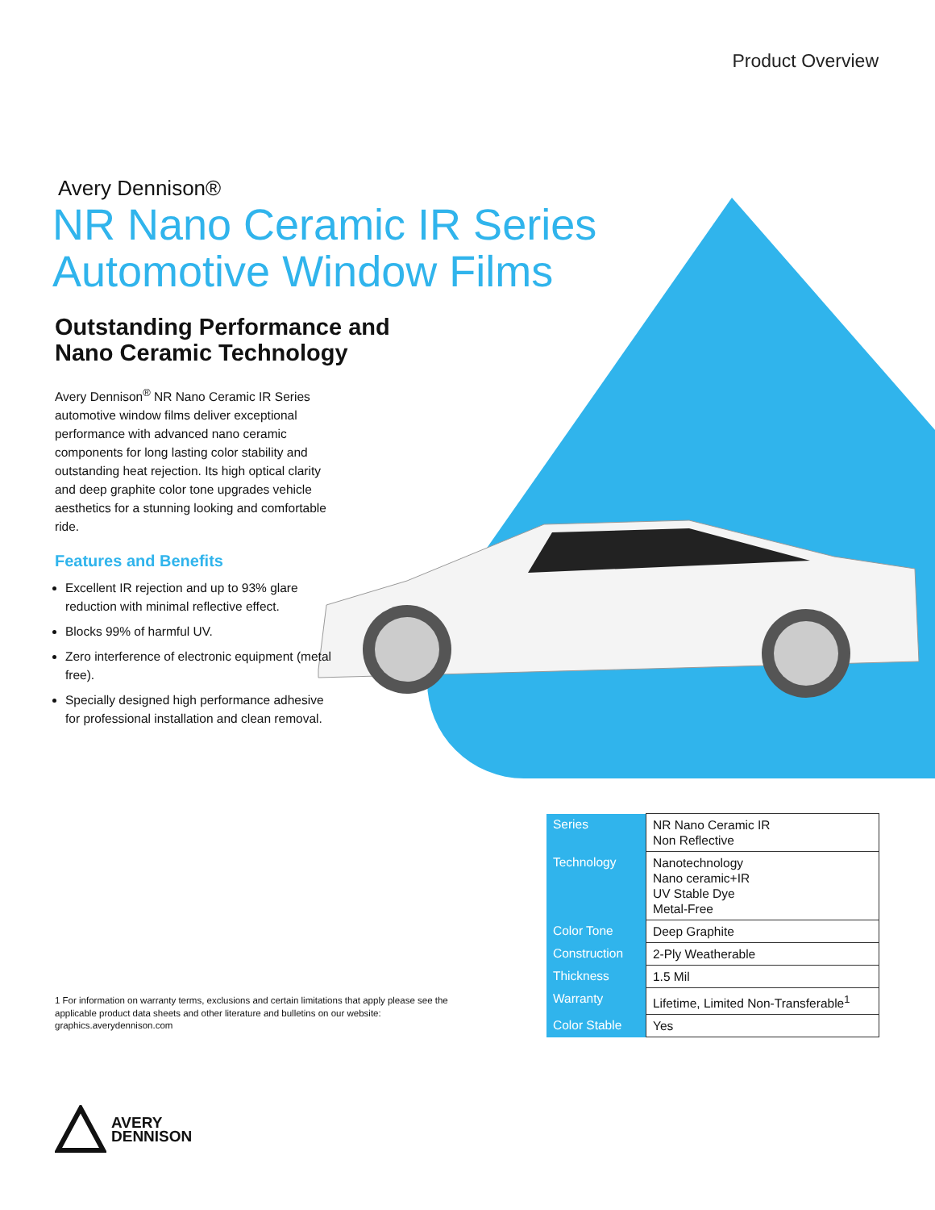Product Overview
Avery Dennison®
NR Nano Ceramic IR Series
Automotive Window Films
Outstanding Performance and
Nano Ceramic Technology
Avery Dennison<sup>®</sup> NR Nano Ceramic IR Series automotive window films deliver exceptional performance with advanced nano ceramic components for long lasting color stability and outstanding heat rejection. Its high optical clarity and deep graphite color tone upgrades vehicle aesthetics for a stunning looking and comfortable ride.
Features and Benefits
Excellent IR rejection and up to 93% glare reduction with minimal reflective effect.
Blocks 99% of harmful UV.
Zero interference of electronic equipment (metal free).
Specially designed high performance adhesive for professional installation and clean removal.
| Series | NR Nano Ceramic IR Non Reflective |
| Technology | Nanotechnology Nano ceramic+IR UV Stable Dye Metal-Free |
| Color Tone | Deep Graphite |
| Construction | 2-Ply Weatherable |
| Thickness | 1.5 Mil |
| Warranty | Lifetime, Limited Non-Transferable<sup>1</sup> |
| Color Stable | Yes |
1 For information on warranty terms, exclusions and certain limitations that apply please see the applicable product data sheets and other literature and bulletins on our website: graphics.averydennison.com
AVERY
DENNISON